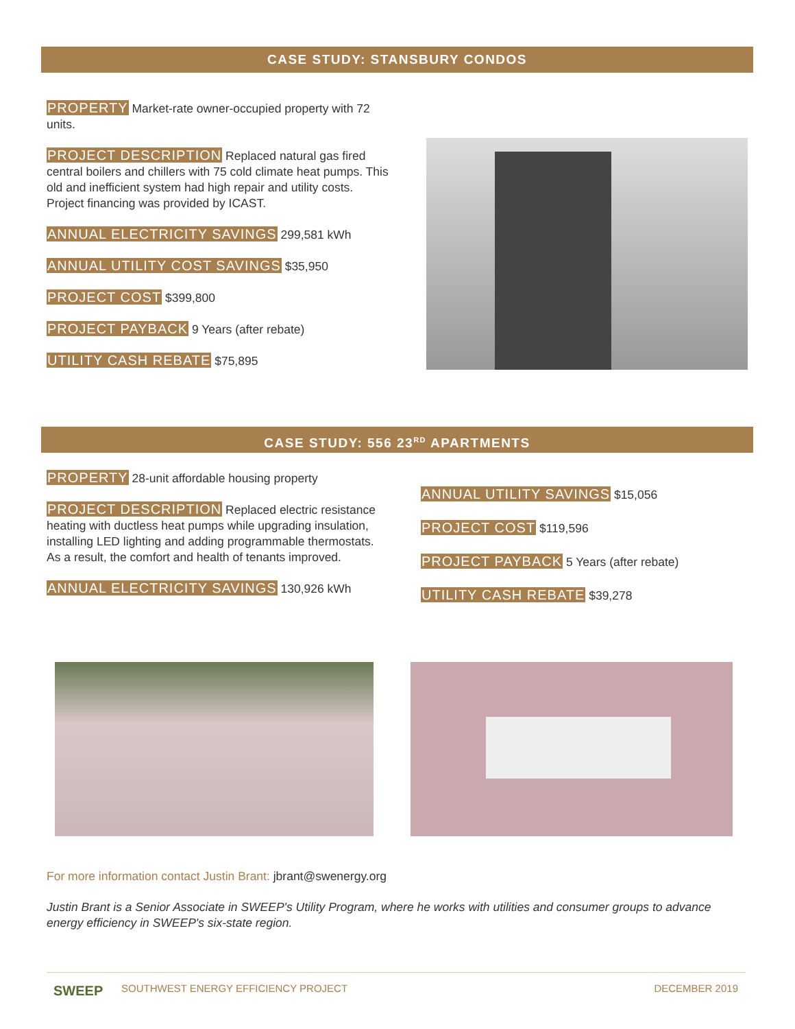CASE STUDY: STANSBURY CONDOS
PROPERTY Market-rate owner-occupied property with 72 units.
PROJECT DESCRIPTION Replaced natural gas fired central boilers and chillers with 75 cold climate heat pumps. This old and inefficient system had high repair and utility costs. Project financing was provided by ICAST.
ANNUAL ELECTRICITY SAVINGS 299,581 kWh
ANNUAL UTILITY COST SAVINGS $35,950
PROJECT COST $399,800
PROJECT PAYBACK 9 Years (after rebate)
UTILITY CASH REBATE $75,895
CASE STUDY: 556 23<sup>RD</sup> APARTMENTS
PROPERTY 28-unit affordable housing property
PROJECT DESCRIPTION Replaced electric resistance heating with ductless heat pumps while upgrading insulation, installing LED lighting and adding programmable thermostats. As a result, the comfort and health of tenants improved.
ANNUAL ELECTRICITY SAVINGS 130,926 kWh
ANNUAL UTILITY SAVINGS $15,056
PROJECT COST $119,596
PROJECT PAYBACK 5 Years (after rebate)
UTILITY CASH REBATE $39,278
For more information contact Justin Brant: jbrant@swenergy.org
Justin Brant is a Senior Associate in SWEEP's Utility Program, where he works with utilities and consumer groups to advance energy efficiency in SWEEP's six-state region.
SWEEP
SOUTHWEST ENERGY EFFICIENCY PROJECT
DECEMBER 2019